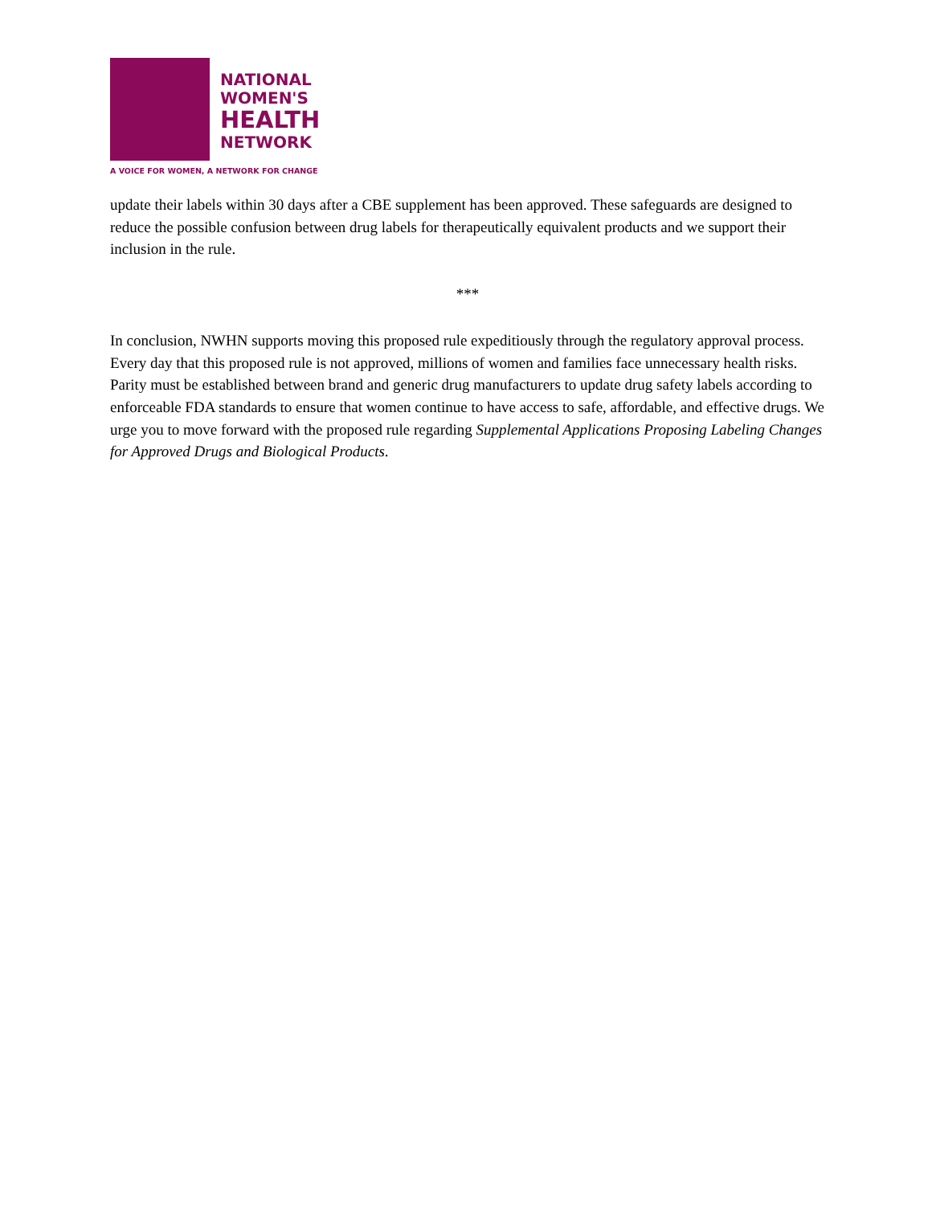NATIONAL
WOMEN'S
HEALTH
NETWORK
A VOICE FOR WOMEN, A NETWORK FOR CHANGE
update their labels within 30 days after a CBE supplement has been approved. These safeguards are designed to reduce the possible confusion between drug labels for therapeutically equivalent products and we support their inclusion in the rule.
***
In conclusion, NWHN supports moving this proposed rule expeditiously through the regulatory approval process. Every day that this proposed rule is not approved, millions of women and families face unnecessary health risks. Parity must be established between brand and generic drug manufacturers to update drug safety labels according to enforceable FDA standards to ensure that women continue to have access to safe, affordable, and effective drugs. We urge you to move forward with the proposed rule regarding Supplemental Applications Proposing Labeling Changes for Approved Drugs and Biological Products.